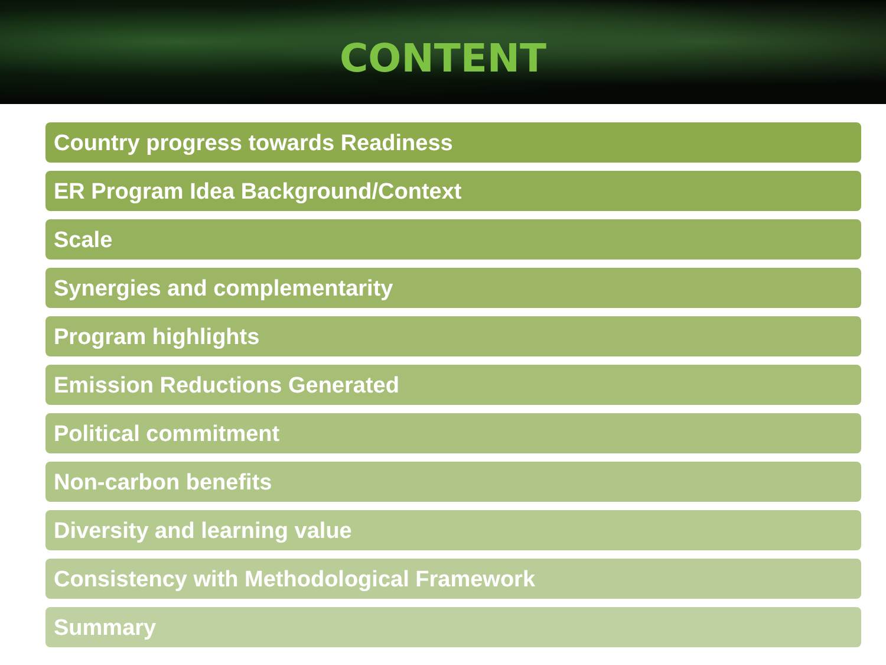CONTENT
Country progress towards Readiness
ER Program Idea Background/Context
Scale
Synergies and complementarity
Program highlights
Emission Reductions Generated
Political commitment
Non-carbon benefits
Diversity and learning value
Consistency with Methodological Framework
Summary